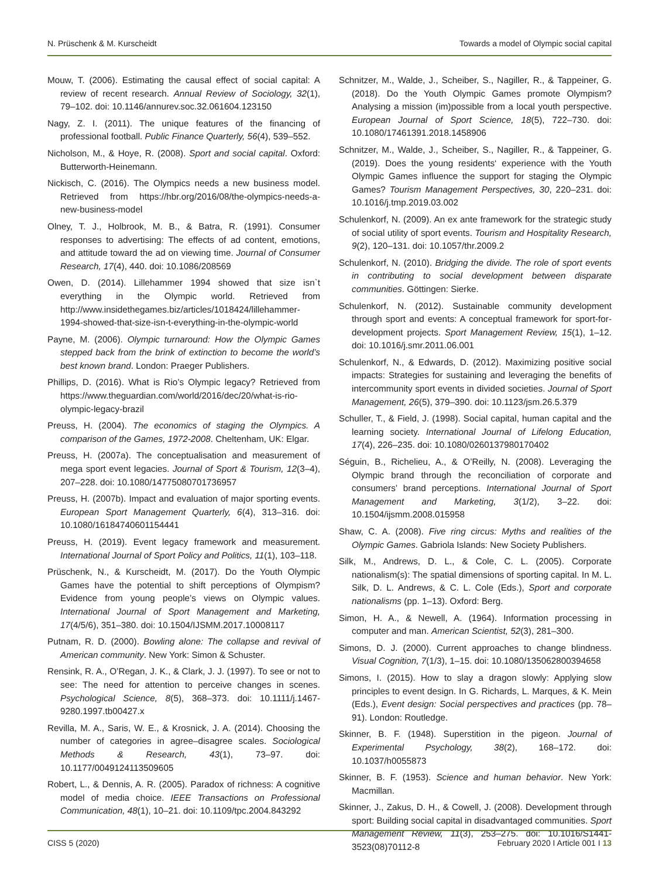N. Prüschenk & M. Kurscheidt Towards a model of Olympic social capital
Mouw, T. (2006). Estimating the causal effect of social capital: A review of recent research. Annual Review of Sociology, 32(1), 79–102. doi: 10.1146/annurev.soc.32.061604.123150
Nagy, Z. I. (2011). The unique features of the financing of professional football. Public Finance Quarterly, 56(4), 539–552.
Nicholson, M., & Hoye, R. (2008). Sport and social capital. Oxford: Butterworth-Heinemann.
Nickisch, C. (2016). The Olympics needs a new business model. Retrieved from https://hbr.org/2016/08/the-olympics-needs-a-new-business-model
Olney, T. J., Holbrook, M. B., & Batra, R. (1991). Consumer responses to advertising: The effects of ad content, emotions, and attitude toward the ad on viewing time. Journal of Consumer Research, 17(4), 440. doi: 10.1086/208569
Owen, D. (2014). Lillehammer 1994 showed that size isn`t everything in the Olympic world. Retrieved from http://www.insidethegames.biz/articles/1018424/lillehammer-1994-showed-that-size-isn-t-everything-in-the-olympic-world
Payne, M. (2006). Olympic turnaround: How the Olympic Games stepped back from the brink of extinction to become the world’s best known brand. London: Praeger Publishers.
Phillips, D. (2016). What is Rio’s Olympic legacy? Retrieved from https://www.theguardian.com/world/2016/dec/20/what-is-rio-olympic-legacy-brazil
Preuss, H. (2004). The economics of staging the Olympics. A comparison of the Games, 1972-2008. Cheltenham, UK: Elgar.
Preuss, H. (2007a). The conceptualisation and measurement of mega sport event legacies. Journal of Sport & Tourism, 12(3–4), 207–228. doi: 10.1080/14775080701736957
Preuss, H. (2007b). Impact and evaluation of major sporting events. European Sport Management Quarterly, 6(4), 313–316. doi: 10.1080/16184740601154441
Preuss, H. (2019). Event legacy framework and measurement. International Journal of Sport Policy and Politics, 11(1), 103–118.
Prüschenk, N., & Kurscheidt, M. (2017). Do the Youth Olympic Games have the potential to shift perceptions of Olympism? Evidence from young people’s views on Olympic values. International Journal of Sport Management and Marketing, 17(4/5/6), 351–380. doi: 10.1504/IJSMM.2017.10008117
Putnam, R. D. (2000). Bowling alone: The collapse and revival of American community. New York: Simon & Schuster.
Rensink, R. A., O’Regan, J. K., & Clark, J. J. (1997). To see or not to see: The need for attention to perceive changes in scenes. Psychological Science, 8(5), 368–373. doi: 10.1111/j.1467-9280.1997.tb00427.x
Revilla, M. A., Saris, W. E., & Krosnick, J. A. (2014). Choosing the number of categories in agree–disagree scales. Sociological Methods & Research, 43(1), 73–97. doi: 10.1177/0049124113509605
Robert, L., & Dennis, A. R. (2005). Paradox of richness: A cognitive model of media choice. IEEE Transactions on Professional Communication, 48(1), 10–21. doi: 10.1109/tpc.2004.843292
Schnitzer, M., Walde, J., Scheiber, S., Nagiller, R., & Tappeiner, G. (2018). Do the Youth Olympic Games promote Olympism? Analysing a mission (im)possible from a local youth perspective. European Journal of Sport Science, 18(5), 722–730. doi: 10.1080/17461391.2018.1458906
Schnitzer, M., Walde, J., Scheiber, S., Nagiller, R., & Tappeiner, G. (2019). Does the young residents‘ experience with the Youth Olympic Games influence the support for staging the Olympic Games? Tourism Management Perspectives, 30, 220–231. doi: 10.1016/j.tmp.2019.03.002
Schulenkorf, N. (2009). An ex ante framework for the strategic study of social utility of sport events. Tourism and Hospitality Research, 9(2), 120–131. doi: 10.1057/thr.2009.2
Schulenkorf, N. (2010). Bridging the divide. The role of sport events in contributing to social development between disparate communities. Göttingen: Sierke.
Schulenkorf, N. (2012). Sustainable community development through sport and events: A conceptual framework for sport-for-development projects. Sport Management Review, 15(1), 1–12. doi: 10.1016/j.smr.2011.06.001
Schulenkorf, N., & Edwards, D. (2012). Maximizing positive social impacts: Strategies for sustaining and leveraging the benefits of intercommunity sport events in divided societies. Journal of Sport Management, 26(5), 379–390. doi: 10.1123/jsm.26.5.379
Schuller, T., & Field, J. (1998). Social capital, human capital and the learning society. International Journal of Lifelong Education, 17(4), 226–235. doi: 10.1080/0260137980170402
Séguin, B., Richelieu, A., & O’Reilly, N. (2008). Leveraging the Olympic brand through the reconciliation of corporate and consumers’ brand perceptions. International Journal of Sport Management and Marketing, 3(1/2), 3–22. doi: 10.1504/ijsmm.2008.015958
Shaw, C. A. (2008). Five ring circus: Myths and realities of the Olympic Games. Gabriola Islands: New Society Publishers.
Silk, M., Andrews, D. L., & Cole, C. L. (2005). Corporate nationalism(s): The spatial dimensions of sporting capital. In M. L. Silk, D. L. Andrews, & C. L. Cole (Eds.), Sport and corporate nationalisms (pp. 1–13). Oxford: Berg.
Simon, H. A., & Newell, A. (1964). Information processing in computer and man. American Scientist, 52(3), 281–300.
Simons, D. J. (2000). Current approaches to change blindness. Visual Cognition, 7(1/3), 1–15. doi: 10.1080/135062800394658
Simons, I. (2015). How to slay a dragon slowly: Applying slow principles to event design. In G. Richards, L. Marques, & K. Mein (Eds.), Event design: Social perspectives and practices (pp. 78–91). London: Routledge.
Skinner, B. F. (1948). Superstition in the pigeon. Journal of Experimental Psychology, 38(2), 168–172. doi: 10.1037/h0055873
Skinner, B. F. (1953). Science and human behavior. New York: Macmillan.
Skinner, J., Zakus, D. H., & Cowell, J. (2008). Development through sport: Building social capital in disadvantaged communities. Sport Management Review, 11(3), 253–275. doi: 10.1016/S1441-3523(08)70112-8
CISS 5 (2020) February 2020 I Article 001 I 13